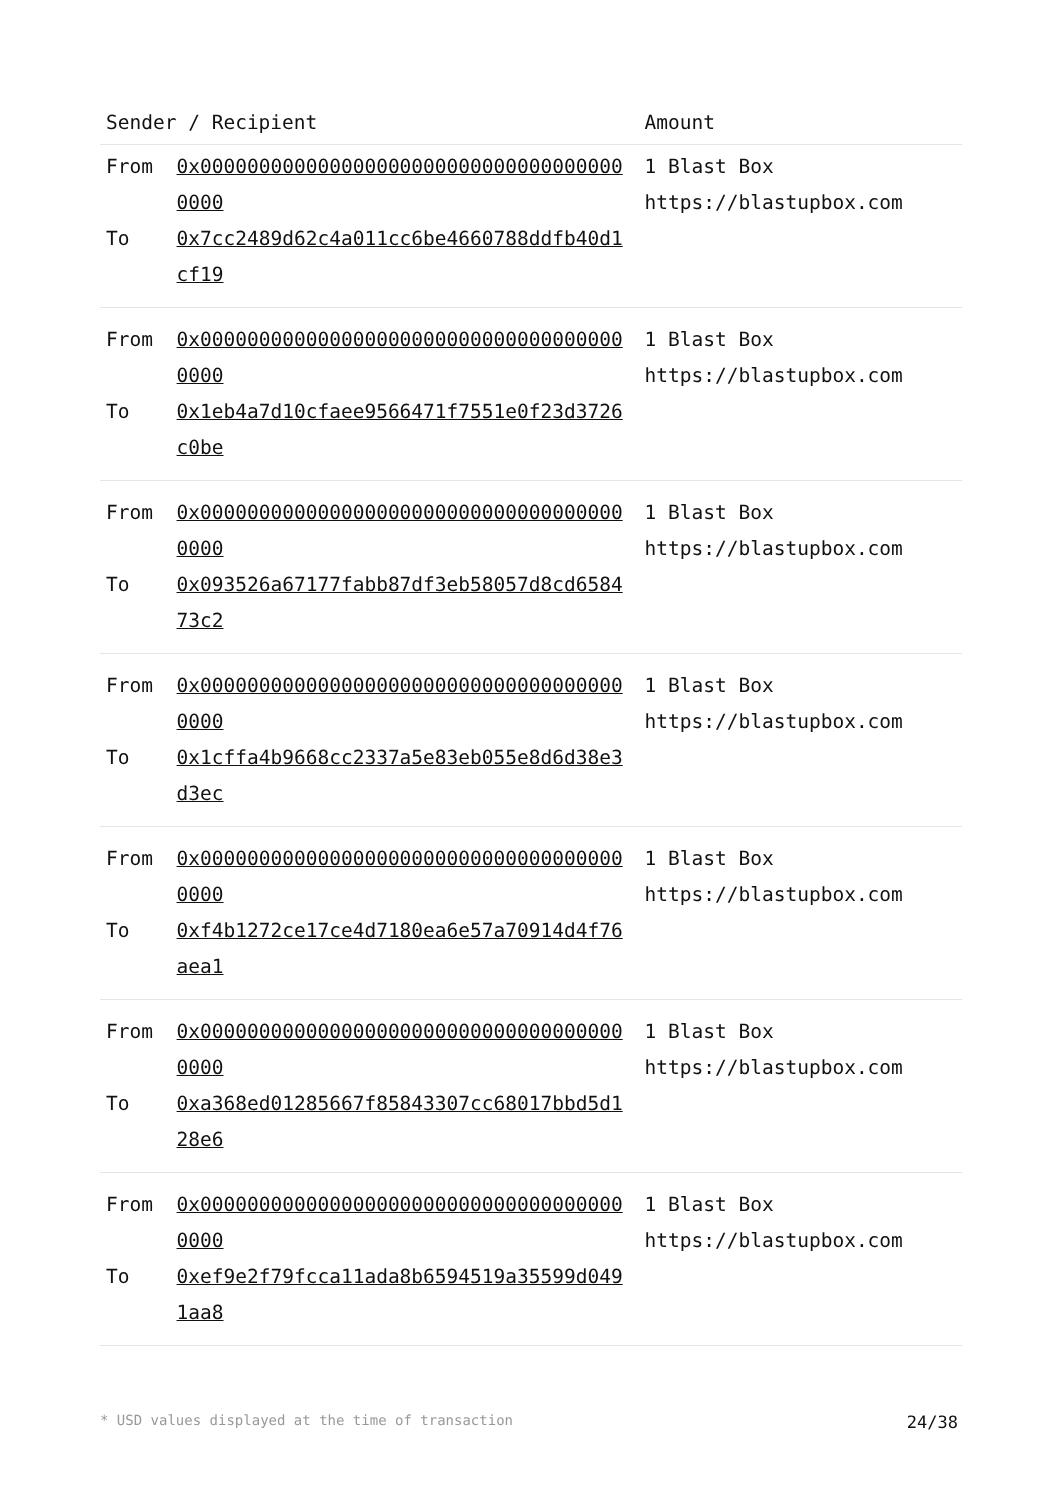| Sender / Recipient | | Amount |
| --- | --- | --- |
| From | 0x0000000000000000000000000000000000000000 | 1 Blast Box https://blastupbox.com |
| To | 0x7cc2489d62c4a011cc6be4660788ddfb40d1cf19 | |
| From | 0x0000000000000000000000000000000000000000 | 1 Blast Box https://blastupbox.com |
| To | 0x1eb4a7d10cfaee9566471f7551e0f23d3726c0be | |
| From | 0x0000000000000000000000000000000000000000 | 1 Blast Box https://blastupbox.com |
| To | 0x093526a67177fabb87df3eb58057d8cd658473c2 | |
| From | 0x0000000000000000000000000000000000000000 | 1 Blast Box https://blastupbox.com |
| To | 0x1cffa4b9668cc2337a5e83eb055e8d6d38e3d3ec | |
| From | 0x0000000000000000000000000000000000000000 | 1 Blast Box https://blastupbox.com |
| To | 0xf4b1272ce17ce4d7180ea6e57a70914d4f76aea1 | |
| From | 0x0000000000000000000000000000000000000000 | 1 Blast Box https://blastupbox.com |
| To | 0xa368ed01285667f85843307cc68017bbd5d128e6 | |
| From | 0x0000000000000000000000000000000000000000 | 1 Blast Box https://blastupbox.com |
| To | 0xef9e2f79fcca11ada8b6594519a35599d0491aa8 | |
* USD values displayed at the time of transaction 24/38